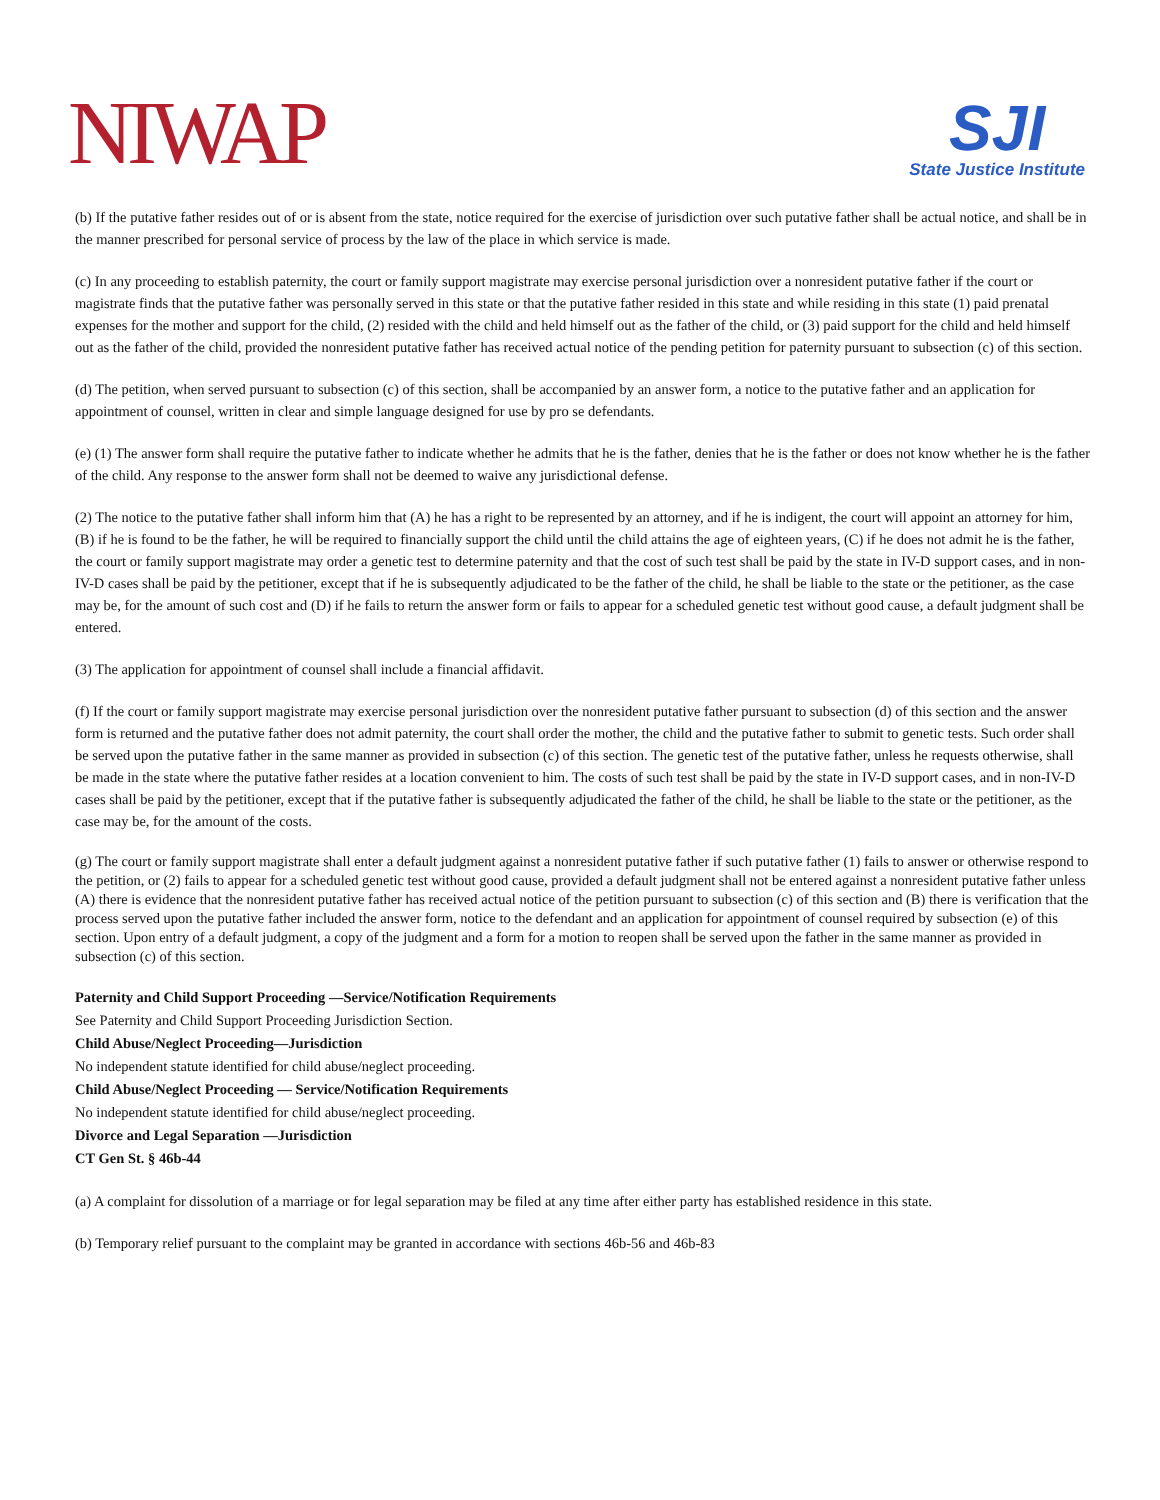NIWAP
SJI
State Justice Institute
(b) If the putative father resides out of or is absent from the state, notice required for the exercise of jurisdiction over such putative father shall be actual notice, and shall be in the manner prescribed for personal service of process by the law of the place in which service is made.
(c) In any proceeding to establish paternity, the court or family support magistrate may exercise personal jurisdiction over a nonresident putative father if the court or magistrate finds that the putative father was personally served in this state or that the putative father resided in this state and while residing in this state (1) paid prenatal expenses for the mother and support for the child, (2) resided with the child and held himself out as the father of the child, or (3) paid support for the child and held himself out as the father of the child, provided the nonresident putative father has received actual notice of the pending petition for paternity pursuant to subsection (c) of this section.
(d) The petition, when served pursuant to subsection (c) of this section, shall be accompanied by an answer form, a notice to the putative father and an application for appointment of counsel, written in clear and simple language designed for use by pro se defendants.
(e) (1) The answer form shall require the putative father to indicate whether he admits that he is the father, denies that he is the father or does not know whether he is the father of the child. Any response to the answer form shall not be deemed to waive any jurisdictional defense.
(2) The notice to the putative father shall inform him that (A) he has a right to be represented by an attorney, and if he is indigent, the court will appoint an attorney for him, (B) if he is found to be the father, he will be required to financially support the child until the child attains the age of eighteen years, (C) if he does not admit he is the father, the court or family support magistrate may order a genetic test to determine paternity and that the cost of such test shall be paid by the state in IV-D support cases, and in non-IV-D cases shall be paid by the petitioner, except that if he is subsequently adjudicated to be the father of the child, he shall be liable to the state or the petitioner, as the case may be, for the amount of such cost and (D) if he fails to return the answer form or fails to appear for a scheduled genetic test without good cause, a default judgment shall be entered.
(3) The application for appointment of counsel shall include a financial affidavit.
(f) If the court or family support magistrate may exercise personal jurisdiction over the nonresident putative father pursuant to subsection (d) of this section and the answer form is returned and the putative father does not admit paternity, the court shall order the mother, the child and the putative father to submit to genetic tests. Such order shall be served upon the putative father in the same manner as provided in subsection (c) of this section. The genetic test of the putative father, unless he requests otherwise, shall be made in the state where the putative father resides at a location convenient to him. The costs of such test shall be paid by the state in IV-D support cases, and in non-IV-D cases shall be paid by the petitioner, except that if the putative father is subsequently adjudicated the father of the child, he shall be liable to the state or the petitioner, as the case may be, for the amount of the costs.
(g) The court or family support magistrate shall enter a default judgment against a nonresident putative father if such putative father (1) fails to answer or otherwise respond to the petition, or (2) fails to appear for a scheduled genetic test without good cause, provided a default judgment shall not be entered against a nonresident putative father unless (A) there is evidence that the nonresident putative father has received actual notice of the petition pursuant to subsection (c) of this section and (B) there is verification that the process served upon the putative father included the answer form, notice to the defendant and an application for appointment of counsel required by subsection (e) of this section. Upon entry of a default judgment, a copy of the judgment and a form for a motion to reopen shall be served upon the father in the same manner as provided in subsection (c) of this section.
Paternity and Child Support Proceeding —Service/Notification Requirements
See Paternity and Child Support Proceeding Jurisdiction Section.
Child Abuse/Neglect Proceeding—Jurisdiction
No independent statute identified for child abuse/neglect proceeding.
Child Abuse/Neglect Proceeding — Service/Notification Requirements
No independent statute identified for child abuse/neglect proceeding.
Divorce and Legal Separation —Jurisdiction
CT Gen St. § 46b-44
(a) A complaint for dissolution of a marriage or for legal separation may be filed at any time after either party has established residence in this state.
(b) Temporary relief pursuant to the complaint may be granted in accordance with sections 46b-56 and 46b-83